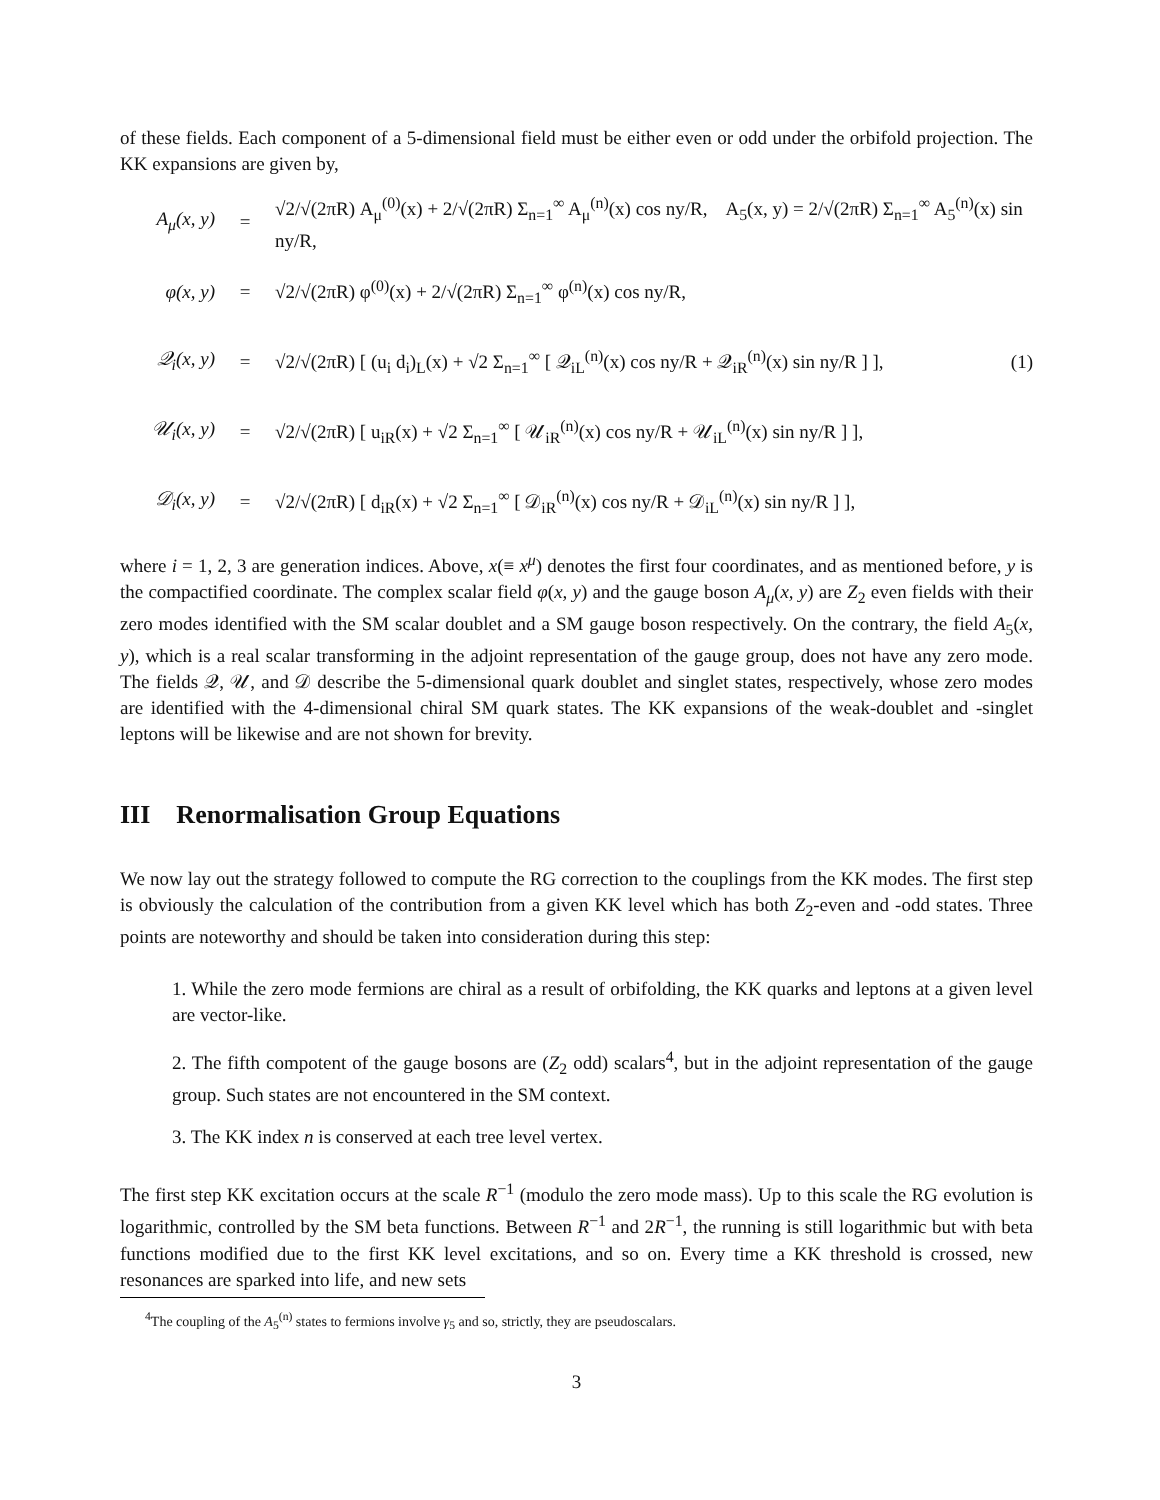of these fields. Each component of a 5-dimensional field must be either even or odd under the orbifold projection. The KK expansions are given by,
A<sub>μ</sub>(x, y) = √2/√(2πR) A<sub>μ</sub><sup>(0)</sup>(x) + 2/√(2πR) Σ<sub>n=1</sub><sup>∞</sup> A<sub>μ</sub><sup>(n)</sup>(x) cos ny/R, A<sub>5</sub>(x, y) = 2/√(2πR) Σ<sub>n=1</sub><sup>∞</sup> A<sub>5</sub><sup>(n)</sup>(x) sin ny/R,
φ(x, y) = √2/√(2πR) φ<sup>(0)</sup>(x) + 2/√(2πR) Σ<sub>n=1</sub><sup>∞</sup> φ<sup>(n)</sup>(x) cos ny/R,
𝒬<sub>i</sub>(x, y) = √2/√(2πR) [ (u<sub>i</sub> d<sub>i</sub>)<sub>L</sub>(x) + √2 Σ<sub>n=1</sub><sup>∞</sup> [ 𝒬<sub>iL</sub><sup>(n)</sup>(x) cos ny/R + 𝒬<sub>iR</sub><sup>(n)</sup>(x) sin ny/R ] ], (1)
𝒰<sub>i</sub>(x, y) = √2/√(2πR) [ u<sub>iR</sub>(x) + √2 Σ<sub>n=1</sub><sup>∞</sup> [ 𝒰<sub>iR</sub><sup>(n)</sup>(x) cos ny/R + 𝒰<sub>iL</sub><sup>(n)</sup>(x) sin ny/R ] ],
𝒟<sub>i</sub>(x, y) = √2/√(2πR) [ d<sub>iR</sub>(x) + √2 Σ<sub>n=1</sub><sup>∞</sup> [ 𝒟<sub>iR</sub><sup>(n)</sup>(x) cos ny/R + 𝒟<sub>iL</sub><sup>(n)</sup>(x) sin ny/R ] ],
where i = 1, 2, 3 are generation indices. Above, x(≡ x<sup>μ</sup>) denotes the first four coordinates, and as mentioned before, y is the compactified coordinate. The complex scalar field φ(x, y) and the gauge boson A<sub>μ</sub>(x, y) are Z<sub>2</sub> even fields with their zero modes identified with the SM scalar doublet and a SM gauge boson respectively. On the contrary, the field A<sub>5</sub>(x, y), which is a real scalar transforming in the adjoint representation of the gauge group, does not have any zero mode. The fields 𝒬, 𝒰, and 𝒟 describe the 5-dimensional quark doublet and singlet states, respectively, whose zero modes are identified with the 4-dimensional chiral SM quark states. The KK expansions of the weak-doublet and -singlet leptons will be likewise and are not shown for brevity.
III Renormalisation Group Equations
We now lay out the strategy followed to compute the RG correction to the couplings from the KK modes. The first step is obviously the calculation of the contribution from a given KK level which has both Z<sub>2</sub>-even and -odd states. Three points are noteworthy and should be taken into consideration during this step:
1. While the zero mode fermions are chiral as a result of orbifolding, the KK quarks and leptons at a given level are vector-like.
2. The fifth compotent of the gauge bosons are (Z<sub>2</sub> odd) scalars<sup>4</sup>, but in the adjoint representation of the gauge group. Such states are not encountered in the SM context.
3. The KK index n is conserved at each tree level vertex.
The first step KK excitation occurs at the scale R<sup>−1</sup> (modulo the zero mode mass). Up to this scale the RG evolution is logarithmic, controlled by the SM beta functions. Between R<sup>−1</sup> and 2R<sup>−1</sup>, the running is still logarithmic but with beta functions modified due to the first KK level excitations, and so on. Every time a KK threshold is crossed, new resonances are sparked into life, and new sets
<sup>4</sup> The coupling of the A<sub>5</sub><sup>(n)</sup> states to fermions involve γ<sub>5</sub> and so, strictly, they are pseudoscalars.
3